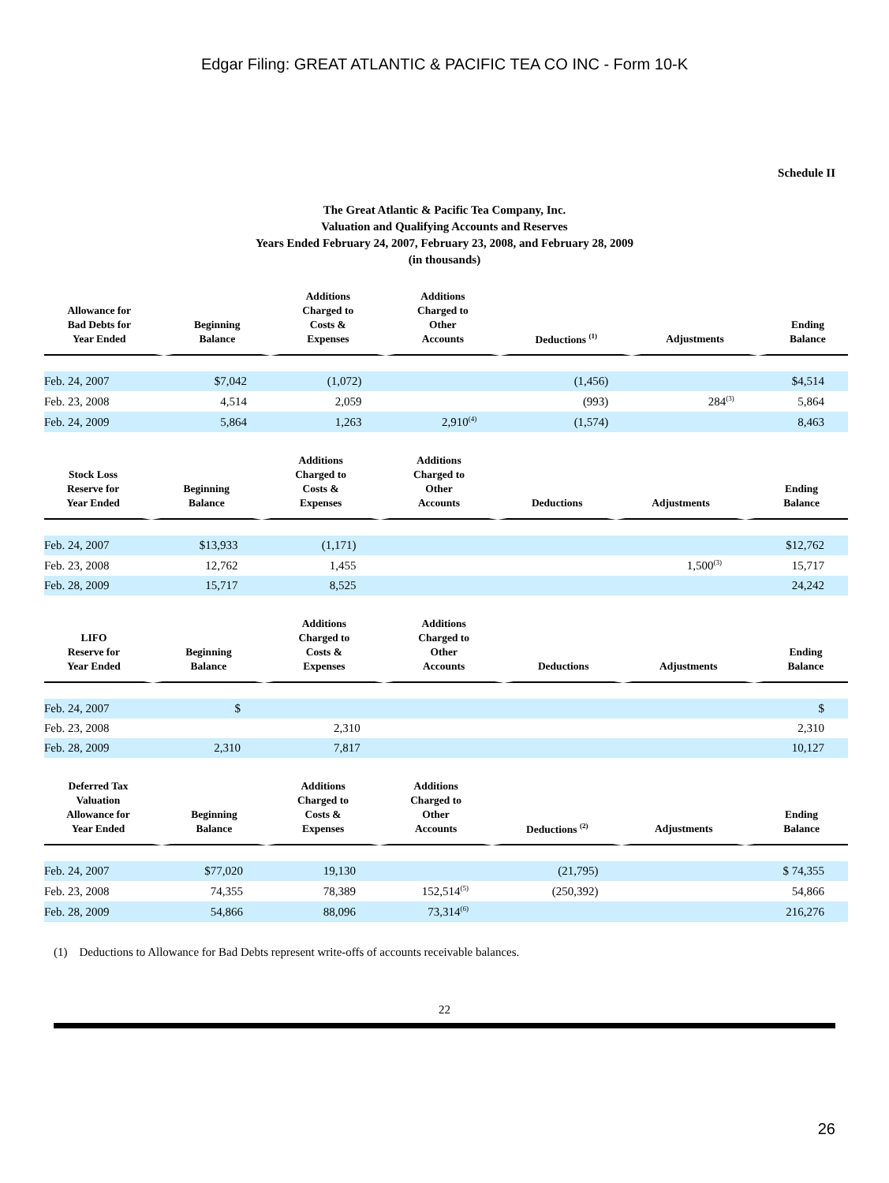Edgar Filing: GREAT ATLANTIC & PACIFIC TEA CO INC - Form 10-K
Schedule II
The Great Atlantic & Pacific Tea Company, Inc.
Valuation and Qualifying Accounts and Reserves
Years Ended February 24, 2007, February 23, 2008, and February 28, 2009
(in thousands)
| Allowance for Bad Debts for Year Ended | Beginning Balance | Additions Charged to Costs & Expenses | Additions Charged to Other Accounts | Deductions <sup>(1)</sup> | Adjustments | Ending Balance |
| --- | --- | --- | --- | --- | --- | --- |
| Feb. 24, 2007 | $7,042 | (1,072) | | (1,456) | | $4,514 |
| Feb. 23, 2008 | 4,514 | 2,059 | | (993) | 284<sup>(3)</sup> | 5,864 |
| Feb. 24, 2009 | 5,864 | 1,263 | 2,910<sup>(4)</sup> | (1,574) | | 8,463 |
| Stock Loss Reserve for Year Ended | Beginning Balance | Additions Charged to Costs & Expenses | Additions Charged to Other Accounts | Deductions | Adjustments | Ending Balance |
| --- | --- | --- | --- | --- | --- | --- |
| Feb. 24, 2007 | $13,933 | (1,171) | | | | $12,762 |
| Feb. 23, 2008 | 12,762 | 1,455 | | | 1,500<sup>(3)</sup> | 15,717 |
| Feb. 28, 2009 | 15,717 | 8,525 | | | | 24,242 |
| LIFO Reserve for Year Ended | Beginning Balance | Additions Charged to Costs & Expenses | Additions Charged to Other Accounts | Deductions | Adjustments | Ending Balance |
| --- | --- | --- | --- | --- | --- | --- |
| Feb. 24, 2007 | $ | | | | | $ |
| Feb. 23, 2008 | | 2,310 | | | | 2,310 |
| Feb. 28, 2009 | 2,310 | 7,817 | | | | 10,127 |
| Deferred Tax Valuation Allowance for Year Ended | Beginning Balance | Additions Charged to Costs & Expenses | Additions Charged to Other Accounts | Deductions <sup>(2)</sup> | Adjustments | Ending Balance |
| --- | --- | --- | --- | --- | --- | --- |
| Feb. 24, 2007 | $77,020 | 19,130 | | (21,795) | | $ 74,355 |
| Feb. 23, 2008 | 74,355 | 78,389 | 152,514<sup>(5)</sup> | (250,392) | | 54,866 |
| Feb. 28, 2009 | 54,866 | 88,096 | 73,314<sup>(6)</sup> | | | 216,276 |
(1) Deductions to Allowance for Bad Debts represent write-offs of accounts receivable balances.
22
26